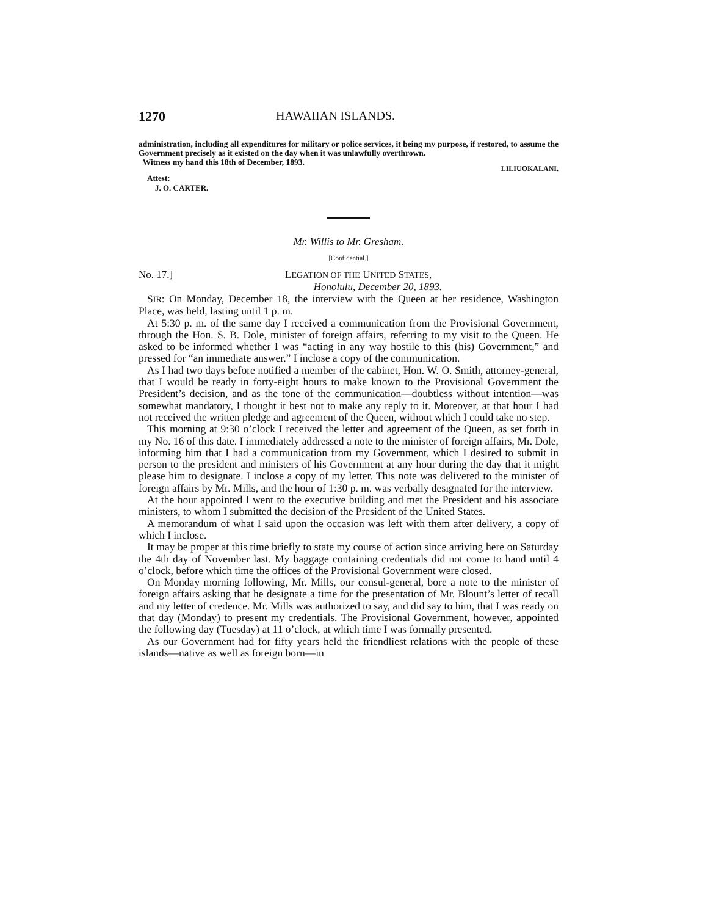1270 HAWAIIAN ISLANDS.
administration, including all expenditures for military or police services, it being my purpose, if restored, to assume the Government precisely as it existed on the day when it was unlawfully overthrown.
Witness my hand this 18th of December, 1893.
LILIUOKALANI.
Attest:
J. O. CARTER.
Mr. Willis to Mr. Gresham.
[Confidential.]
No. 17.] LEGATION OF THE UNITED STATES,
Honolulu, December 20, 1893.
SIR: On Monday, December 18, the interview with the Queen at her residence, Washington Place, was held, lasting until 1 p. m.
At 5:30 p. m. of the same day I received a communication from the Provisional Government, through the Hon. S. B. Dole, minister of foreign affairs, referring to my visit to the Queen. He asked to be informed whether I was “acting in any way hostile to this (his) Government,” and pressed for “an immediate answer.” I inclose a copy of the communication.
As I had two days before notified a member of the cabinet, Hon. W. O. Smith, attorney-general, that I would be ready in forty-eight hours to make known to the Provisional Government the President’s decision, and as the tone of the communication—doubtless without intention—was somewhat mandatory, I thought it best not to make any reply to it. Moreover, at that hour I had not received the written pledge and agreement of the Queen, without which I could take no step.
This morning at 9:30 o’clock I received the letter and agreement of the Queen, as set forth in my No. 16 of this date. I immediately addressed a note to the minister of foreign affairs, Mr. Dole, informing him that I had a communication from my Government, which I desired to submit in person to the president and ministers of his Government at any hour during the day that it might please him to designate. I inclose a copy of my letter. This note was delivered to the minister of foreign affairs by Mr. Mills, and the hour of 1:30 p. m. was verbally designated for the interview.
At the hour appointed I went to the executive building and met the President and his associate ministers, to whom I submitted the decision of the President of the United States.
A memorandum of what I said upon the occasion was left with them after delivery, a copy of which I inclose.
It may be proper at this time briefly to state my course of action since arriving here on Saturday the 4th day of November last. My baggage containing credentials did not come to hand until 4 o’clock, before which time the offices of the Provisional Government were closed.
On Monday morning following, Mr. Mills, our consul-general, bore a note to the minister of foreign affairs asking that he designate a time for the presentation of Mr. Blount’s letter of recall and my letter of credence. Mr. Mills was authorized to say, and did say to him, that I was ready on that day (Monday) to present my credentials. The Provisional Government, however, appointed the following day (Tuesday) at 11 o’clock, at which time I was formally presented.
As our Government had for fifty years held the friendliest relations with the people of these islands—native as well as foreign born—in